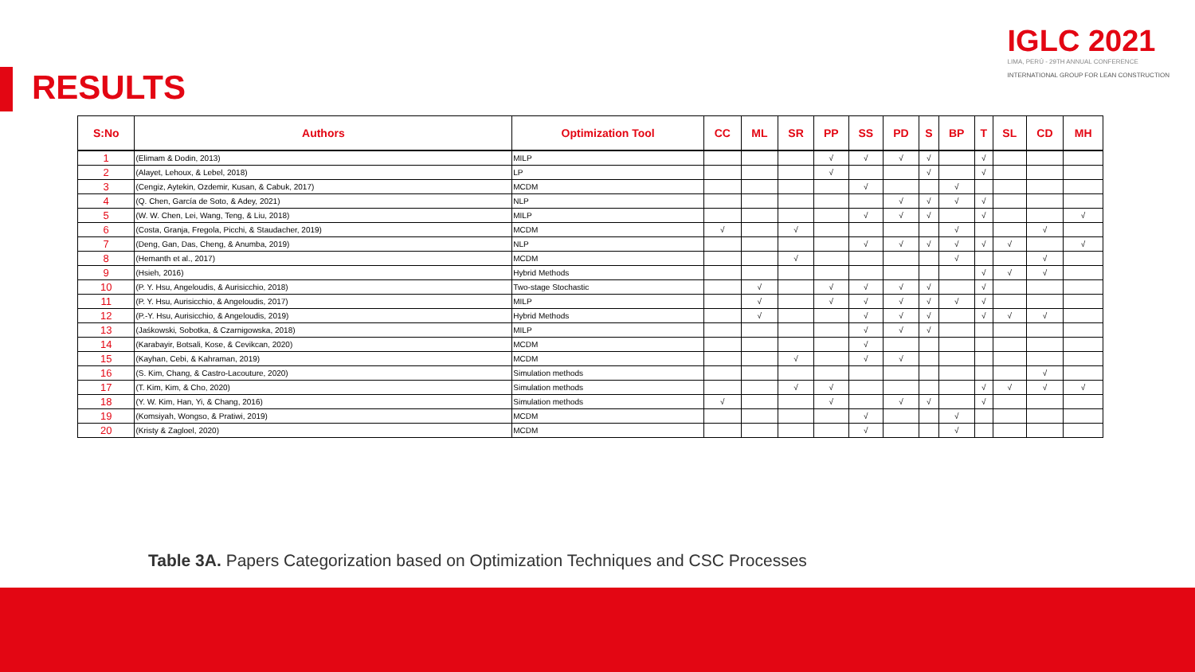IGLC 2021
LIMA, PERÚ - 29TH ANNUAL CONFERENCE
INTERNATIONAL GROUP FOR LEAN CONSTRUCTION
RESULTS
| S:No | Authors | Optimization Tool | CC | ML | SR | PP | SS | PD | S | BP | T | SL | CD | MH |
| --- | --- | --- | --- | --- | --- | --- | --- | --- | --- | --- | --- | --- | --- | --- |
| 1 | (Elimam & Dodin, 2013) | MILP | | | | √ | √ | √ | √ | | √ | | | |
| 2 | (Alayet, Lehoux, & Lebel, 2018) | LP | | | | √ | | | √ | | √ | | | |
| 3 | (Cengiz, Aytekin, Ozdemir, Kusan, & Cabuk, 2017) | MCDM | | | | | √ | | | √ | | | | |
| 4 | (Q. Chen, García de Soto, & Adey, 2021) | NLP | | | | | | √ | √ | √ | √ | | | |
| 5 | (W. W. Chen, Lei, Wang, Teng, & Liu, 2018) | MILP | | | | | √ | √ | √ | | √ | | | √ |
| 6 | (Costa, Granja, Fregola, Picchi, & Staudacher, 2019) | MCDM | √ | | √ | | | | | √ | | | √ | |
| 7 | (Deng, Gan, Das, Cheng, & Anumba, 2019) | NLP | | | | | √ | √ | √ | √ | √ | √ | | √ |
| 8 | (Hemanth et al., 2017) | MCDM | | | √ | | | | | √ | | | √ | |
| 9 | (Hsieh, 2016) | Hybrid Methods | | | | | | | | | √ | √ | √ | |
| 10 | (P. Y. Hsu, Angeloudis, & Aurisicchio, 2018) | Two-stage Stochastic | | √ | | √ | √ | √ | √ | | √ | | | |
| 11 | (P. Y. Hsu, Aurisicchio, & Angeloudis, 2017) | MILP | | √ | | √ | √ | √ | √ | √ | √ | | | |
| 12 | (P.-Y. Hsu, Aurisicchio, & Angeloudis, 2019) | Hybrid Methods | | √ | | | √ | √ | √ | | √ | √ | √ | |
| 13 | (Jaśkowski, Sobotka, & Czarnigowska, 2018) | MILP | | | | | √ | √ | √ | | | | | |
| 14 | (Karabayir, Botsali, Kose, & Cevikcan, 2020) | MCDM | | | | | √ | | | | | | | |
| 15 | (Kayhan, Cebi, & Kahraman, 2019) | MCDM | | | √ | | √ | √ | | | | | | |
| 16 | (S. Kim, Chang, & Castro-Lacouture, 2020) | Simulation methods | | | | | | | | | | | √ | |
| 17 | (T. Kim, Kim, & Cho, 2020) | Simulation methods | | | √ | √ | | | | | √ | √ | √ | √ |
| 18 | (Y. W. Kim, Han, Yi, & Chang, 2016) | Simulation methods | √ | | | √ | | √ | √ | | √ | | | |
| 19 | (Komsiyah, Wongso, & Pratiwi, 2019) | MCDM | | | | | √ | | | √ | | | | |
| 20 | (Kristy & Zagloel, 2020) | MCDM | | | | | √ | | | √ | | | | |
Table 3A. Papers Categorization based on Optimization Techniques and CSC Processes